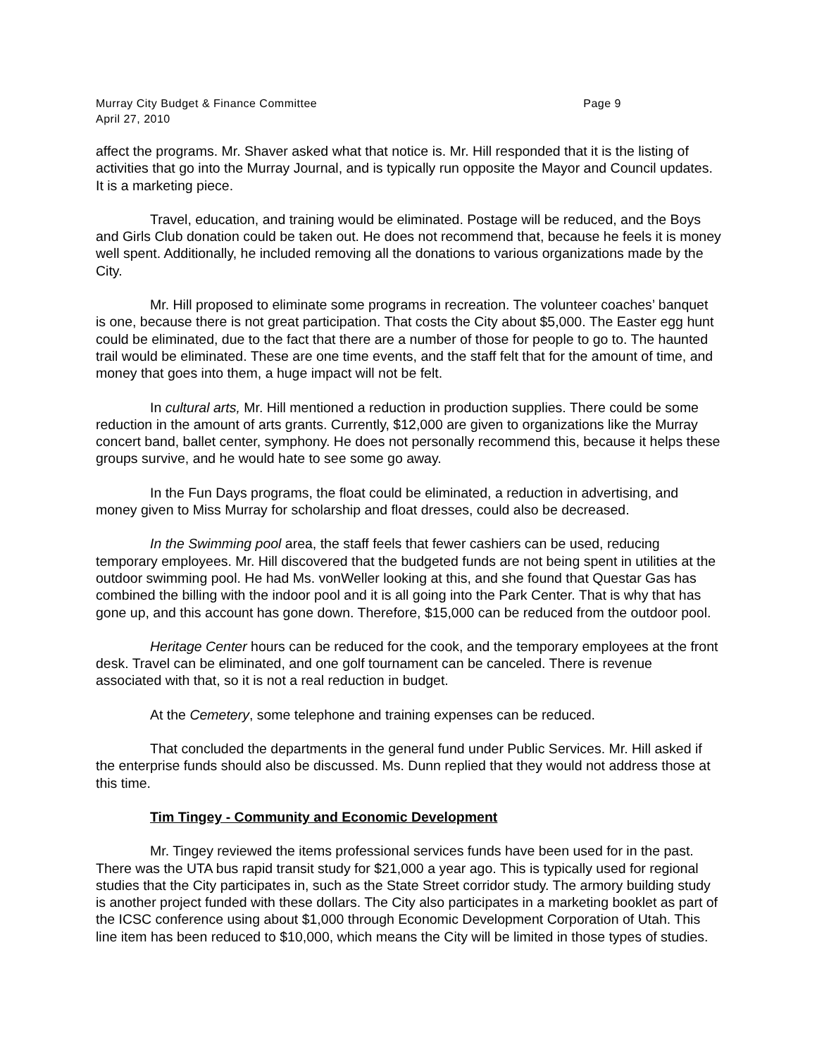Murray City Budget & Finance Committee Page 9
April 27, 2010
affect the programs. Mr. Shaver asked what that notice is. Mr. Hill responded that it is the listing of activities that go into the Murray Journal, and is typically run opposite the Mayor and Council updates. It is a marketing piece.
Travel, education, and training would be eliminated. Postage will be reduced, and the Boys and Girls Club donation could be taken out. He does not recommend that, because he feels it is money well spent. Additionally, he included removing all the donations to various organizations made by the City.
Mr. Hill proposed to eliminate some programs in recreation. The volunteer coaches’ banquet is one, because there is not great participation. That costs the City about $5,000. The Easter egg hunt could be eliminated, due to the fact that there are a number of those for people to go to. The haunted trail would be eliminated. These are one time events, and the staff felt that for the amount of time, and money that goes into them, a huge impact will not be felt.
In cultural arts, Mr. Hill mentioned a reduction in production supplies. There could be some reduction in the amount of arts grants. Currently, $12,000 are given to organizations like the Murray concert band, ballet center, symphony. He does not personally recommend this, because it helps these groups survive, and he would hate to see some go away.
In the Fun Days programs, the float could be eliminated, a reduction in advertising, and money given to Miss Murray for scholarship and float dresses, could also be decreased.
In the Swimming pool area, the staff feels that fewer cashiers can be used, reducing temporary employees. Mr. Hill discovered that the budgeted funds are not being spent in utilities at the outdoor swimming pool. He had Ms. vonWeller looking at this, and she found that Questar Gas has combined the billing with the indoor pool and it is all going into the Park Center. That is why that has gone up, and this account has gone down. Therefore, $15,000 can be reduced from the outdoor pool.
Heritage Center hours can be reduced for the cook, and the temporary employees at the front desk. Travel can be eliminated, and one golf tournament can be canceled. There is revenue associated with that, so it is not a real reduction in budget.
At the Cemetery, some telephone and training expenses can be reduced.
That concluded the departments in the general fund under Public Services. Mr. Hill asked if the enterprise funds should also be discussed. Ms. Dunn replied that they would not address those at this time.
Tim Tingey - Community and Economic Development
Mr. Tingey reviewed the items professional services funds have been used for in the past. There was the UTA bus rapid transit study for $21,000 a year ago. This is typically used for regional studies that the City participates in, such as the State Street corridor study. The armory building study is another project funded with these dollars. The City also participates in a marketing booklet as part of the ICSC conference using about $1,000 through Economic Development Corporation of Utah. This line item has been reduced to $10,000, which means the City will be limited in those types of studies.